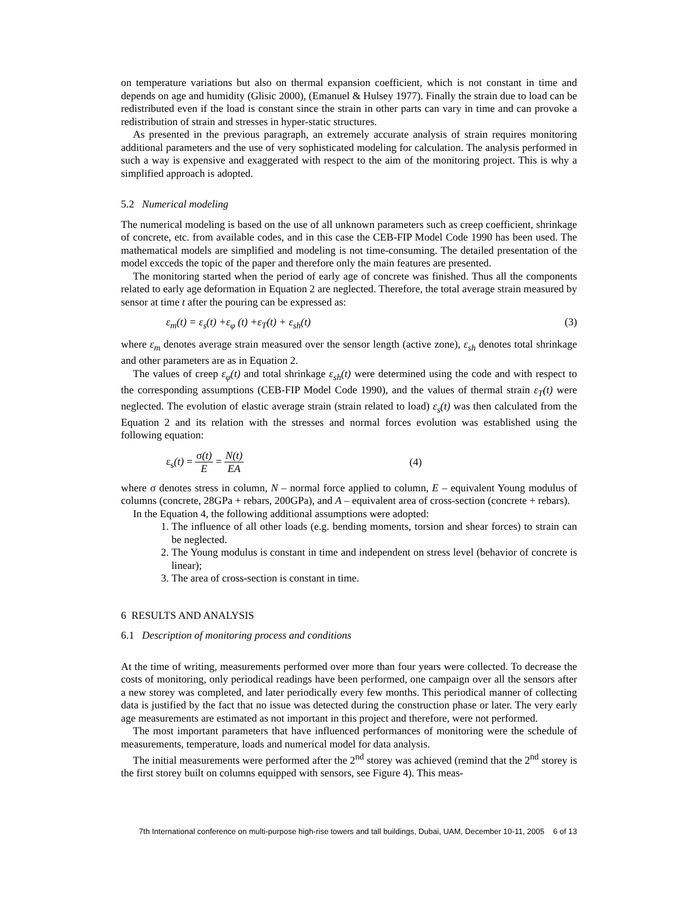on temperature variations but also on thermal expansion coefficient, which is not constant in time and depends on age and humidity (Glisic 2000), (Emanuel & Hulsey 1977). Finally the strain due to load can be redistributed even if the load is constant since the strain in other parts can vary in time and can provoke a redistribution of strain and stresses in hyper-static structures.
As presented in the previous paragraph, an extremely accurate analysis of strain requires monitoring additional parameters and the use of very sophisticated modeling for calculation. The analysis performed in such a way is expensive and exaggerated with respect to the aim of the monitoring project. This is why a simplified approach is adopted.
5.2 Numerical modeling
The numerical modeling is based on the use of all unknown parameters such as creep coefficient, shrinkage of concrete, etc. from available codes, and in this case the CEB-FIP Model Code 1990 has been used. The mathematical models are simplified and modeling is not time-consuming. The detailed presentation of the model excceds the topic of the paper and therefore only the main features are presented.
The monitoring started when the period of early age of concrete was finished. Thus all the components related to early age deformation in Equation 2 are neglected. Therefore, the total average strain measured by sensor at time t after the pouring can be expressed as:
ε<sub>m</sub>(t) = ε<sub>s</sub>(t) +ε<sub>φ</sub> (t) +ε<sub>T</sub>(t) + ε<sub>sh</sub>(t) (3)
where ε<sub>m</sub> denotes average strain measured over the sensor length (active zone), ε<sub>sh</sub> denotes total shrinkage and other parameters are as in Equation 2.
The values of creep ε<sub>φ</sub>(t) and total shrinkage ε<sub>sh</sub>(t) were determined using the code and with respect to the corresponding assumptions (CEB-FIP Model Code 1990), and the values of thermal strain ε<sub>T</sub>(t) were neglected. The evolution of elastic average strain (strain related to load) ε<sub>s</sub>(t) was then calculated from the Equation 2 and its relation with the stresses and normal forces evolution was established using the following equation:
ε<sub>s</sub>(t) = σ(t) E = N(t) EA (4)
where σ denotes stress in column, N – normal force applied to column, E – equivalent Young modulus of columns (concrete, 28GPa + rebars, 200GPa), and A – equivalent area of cross-section (concrete + rebars).
In the Equation 4, the following additional assumptions were adopted:
1. The influence of all other loads (e.g. bending moments, torsion and shear forces) to strain can be neglected.
2. The Young modulus is constant in time and independent on stress level (behavior of concrete is linear);
3. The area of cross-section is constant in time.
6 RESULTS AND ANALYSIS
6.1 Description of monitoring process and conditions
At the time of writing, measurements performed over more than four years were collected. To decrease the costs of monitoring, only periodical readings have been performed, one campaign over all the sensors after a new storey was completed, and later periodically every few months. This periodical manner of collecting data is justified by the fact that no issue was detected during the construction phase or later. The very early age measurements are estimated as not important in this project and therefore, were not performed.
The most important parameters that have influenced performances of monitoring were the schedule of measurements, temperature, loads and numerical model for data analysis.
The initial measurements were performed after the 2<sup>nd</sup> storey was achieved (remind that the 2<sup>nd</sup> storey is the first storey built on columns equipped with sensors, see Figure 4). This meas-
7th International conference on multi-purpose high-rise towers and tall buildings, Dubai, UAM, December 10-11, 2005 6 of 13